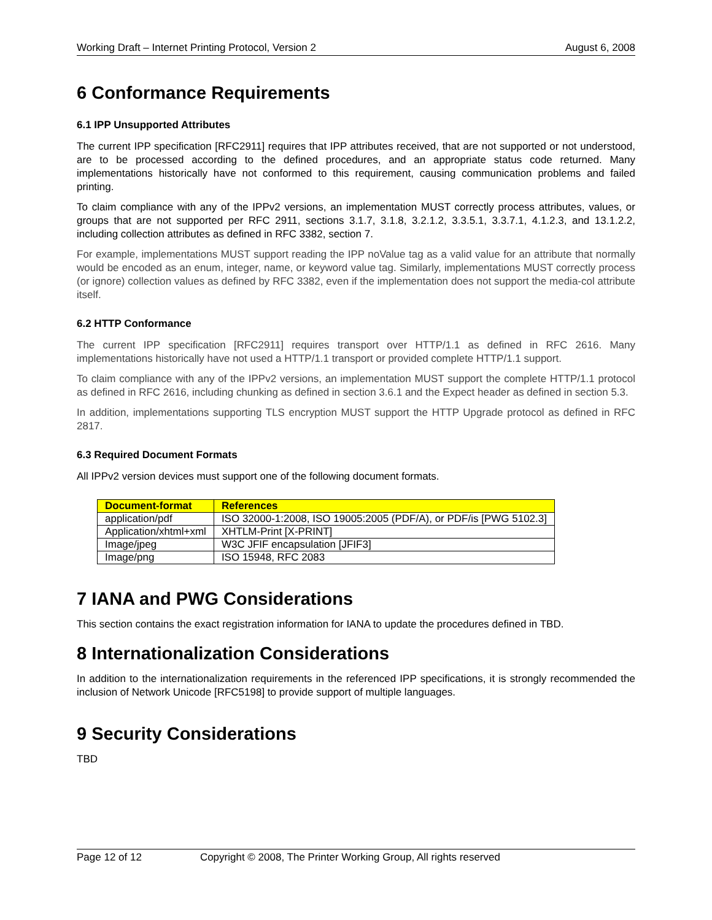Working Draft – Internet Printing Protocol, Version 2 August 6, 2008
6 Conformance Requirements
6.1 IPP Unsupported Attributes
The current IPP specification [RFC2911] requires that IPP attributes received, that are not supported or not understood, are to be processed according to the defined procedures, and an appropriate status code returned. Many implementations historically have not conformed to this requirement, causing communication problems and failed printing.
To claim compliance with any of the IPPv2 versions, an implementation MUST correctly process attributes, values, or groups that are not supported per RFC 2911, sections 3.1.7, 3.1.8, 3.2.1.2, 3.3.5.1, 3.3.7.1, 4.1.2.3, and 13.1.2.2, including collection attributes as defined in RFC 3382, section 7.
For example, implementations MUST support reading the IPP noValue tag as a valid value for an attribute that normally would be encoded as an enum, integer, name, or keyword value tag. Similarly, implementations MUST correctly process (or ignore) collection values as defined by RFC 3382, even if the implementation does not support the media-col attribute itself.
6.2 HTTP Conformance
The current IPP specification [RFC2911] requires transport over HTTP/1.1 as defined in RFC 2616. Many implementations historically have not used a HTTP/1.1 transport or provided complete HTTP/1.1 support.
To claim compliance with any of the IPPv2 versions, an implementation MUST support the complete HTTP/1.1 protocol as defined in RFC 2616, including chunking as defined in section 3.6.1 and the Expect header as defined in section 5.3.
In addition, implementations supporting TLS encryption MUST support the HTTP Upgrade protocol as defined in RFC 2817.
6.3 Required Document Formats
All IPPv2 version devices must support one of the following document formats.
| Document-format | References |
| --- | --- |
| application/pdf | ISO 32000-1:2008, ISO 19005:2005 (PDF/A), or PDF/is [PWG 5102.3] |
| Application/xhtml+xml | XHTLM-Print [X-PRINT] |
| Image/jpeg | W3C JFIF encapsulation [JFIF3] |
| Image/png | ISO 15948, RFC 2083 |
7 IANA and PWG Considerations
This section contains the exact registration information for IANA to update the procedures defined in TBD.
8 Internationalization Considerations
In addition to the internationalization requirements in the referenced IPP specifications, it is strongly recommended the inclusion of Network Unicode [RFC5198] to provide support of multiple languages.
9 Security Considerations
TBD
Page 12 of 12 Copyright © 2008, The Printer Working Group, All rights reserved